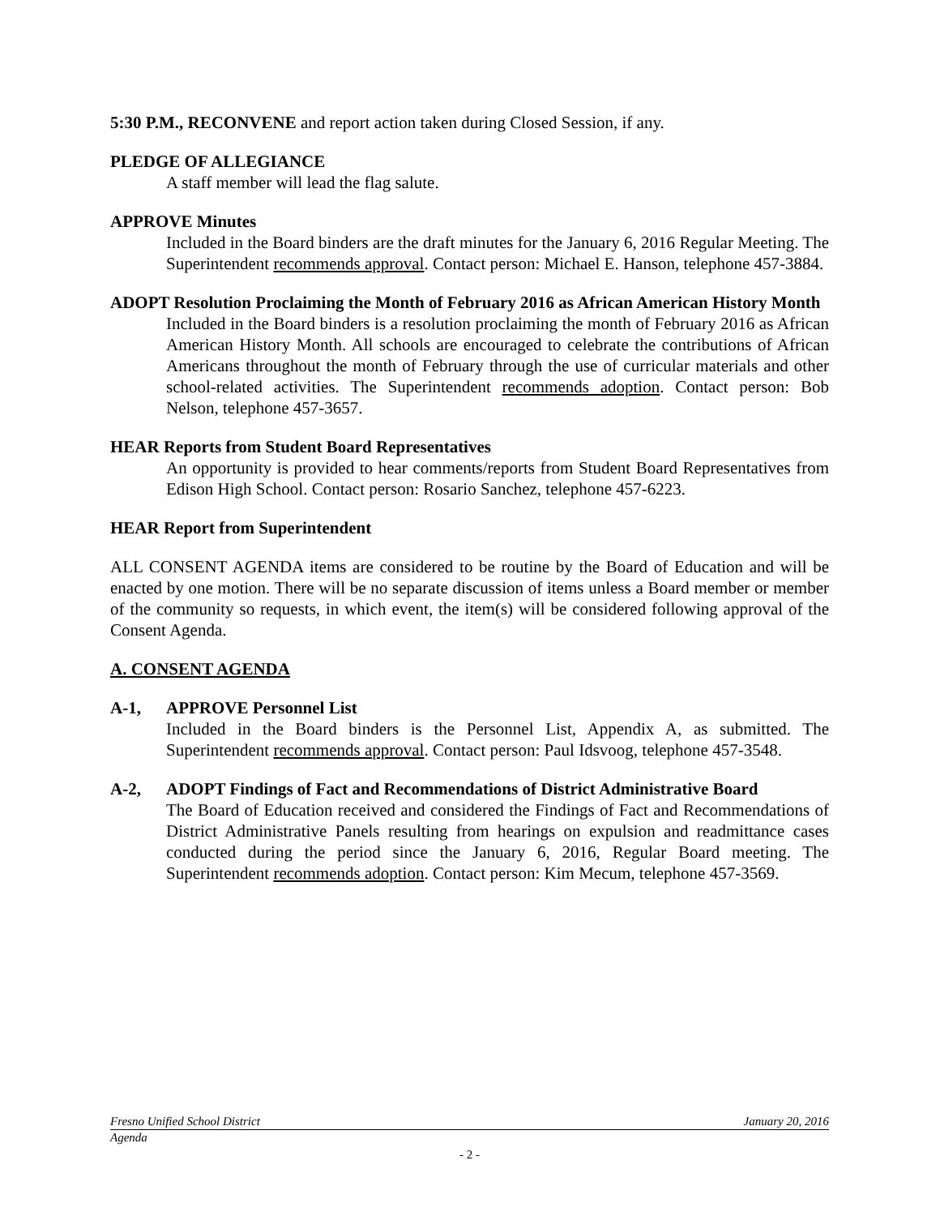5:30 P.M., RECONVENE and report action taken during Closed Session, if any.
PLEDGE OF ALLEGIANCE
A staff member will lead the flag salute.
APPROVE Minutes
Included in the Board binders are the draft minutes for the January 6, 2016 Regular Meeting. The Superintendent recommends approval. Contact person: Michael E. Hanson, telephone 457-3884.
ADOPT Resolution Proclaiming the Month of February 2016 as African American History Month
Included in the Board binders is a resolution proclaiming the month of February 2016 as African American History Month. All schools are encouraged to celebrate the contributions of African Americans throughout the month of February through the use of curricular materials and other school-related activities. The Superintendent recommends adoption. Contact person: Bob Nelson, telephone 457-3657.
HEAR Reports from Student Board Representatives
An opportunity is provided to hear comments/reports from Student Board Representatives from Edison High School. Contact person: Rosario Sanchez, telephone 457-6223.
HEAR Report from Superintendent
ALL CONSENT AGENDA items are considered to be routine by the Board of Education and will be enacted by one motion. There will be no separate discussion of items unless a Board member or member of the community so requests, in which event, the item(s) will be considered following approval of the Consent Agenda.
A. CONSENT AGENDA
A-1, APPROVE Personnel List
Included in the Board binders is the Personnel List, Appendix A, as submitted. The Superintendent recommends approval. Contact person: Paul Idsvoog, telephone 457-3548.
A-2, ADOPT Findings of Fact and Recommendations of District Administrative Board
The Board of Education received and considered the Findings of Fact and Recommendations of District Administrative Panels resulting from hearings on expulsion and readmittance cases conducted during the period since the January 6, 2016, Regular Board meeting. The Superintendent recommends adoption. Contact person: Kim Mecum, telephone 457-3569.
Fresno Unified School District January 20, 2016
Agenda
- 2 -